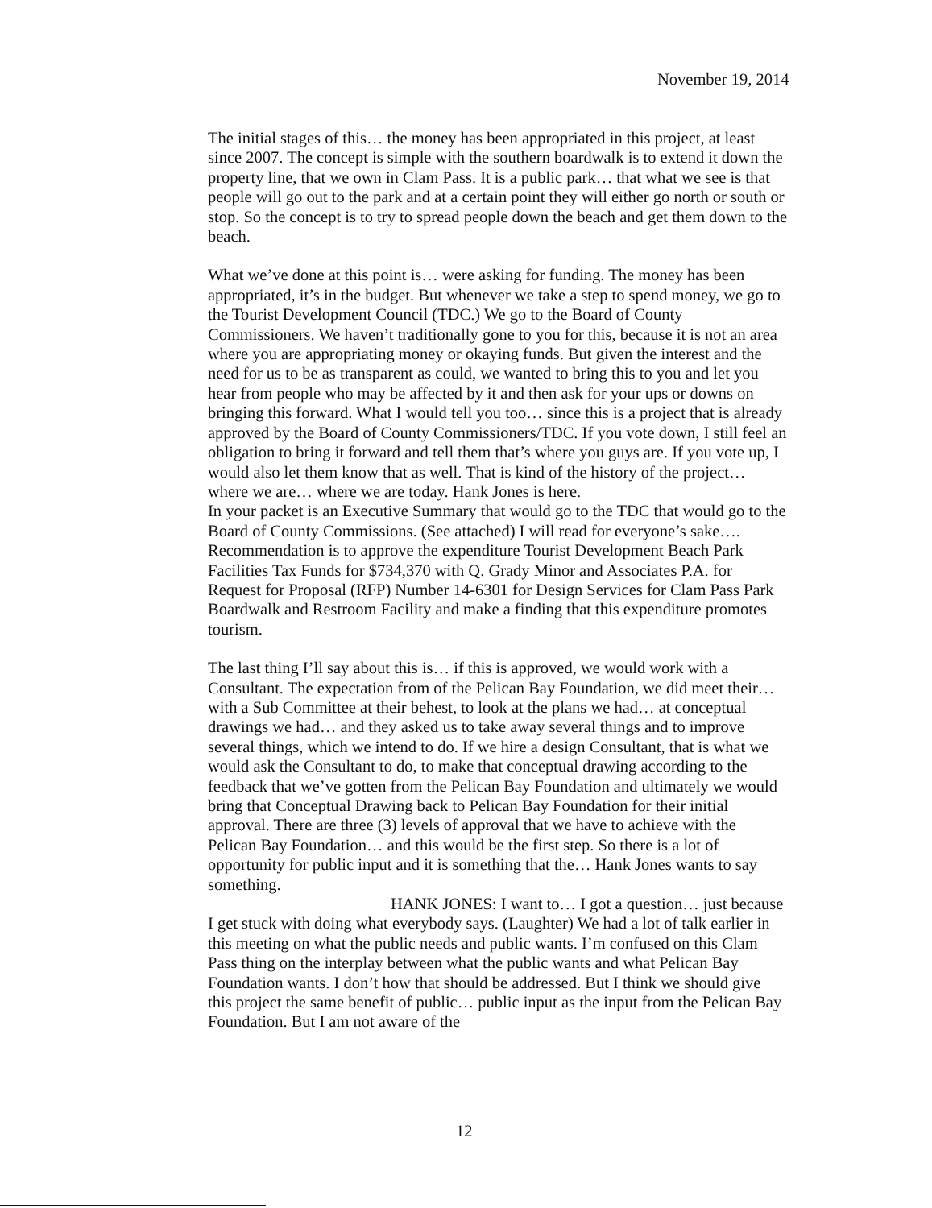November 19, 2014
The initial stages of this… the money has been appropriated in this project, at least since 2007. The concept is simple with the southern boardwalk is to extend it down the property line, that we own in Clam Pass. It is a public park… that what we see is that people will go out to the park and at a certain point they will either go north or south or stop. So the concept is to try to spread people down the beach and get them down to the beach.
What we’ve done at this point is… were asking for funding. The money has been appropriated, it’s in the budget. But whenever we take a step to spend money, we go to the Tourist Development Council (TDC.) We go to the Board of County Commissioners. We haven’t traditionally gone to you for this, because it is not an area where you are appropriating money or okaying funds. But given the interest and the need for us to be as transparent as could, we wanted to bring this to you and let you hear from people who may be affected by it and then ask for your ups or downs on bringing this forward. What I would tell you too… since this is a project that is already approved by the Board of County Commissioners/TDC. If you vote down, I still feel an obligation to bring it forward and tell them that’s where you guys are. If you vote up, I would also let them know that as well. That is kind of the history of the project… where we are… where we are today. Hank Jones is here.
In your packet is an Executive Summary that would go to the TDC that would go to the Board of County Commissions. (See attached) I will read for everyone’s sake…. Recommendation is to approve the expenditure Tourist Development Beach Park Facilities Tax Funds for $734,370 with Q. Grady Minor and Associates P.A. for Request for Proposal (RFP) Number 14-6301 for Design Services for Clam Pass Park Boardwalk and Restroom Facility and make a finding that this expenditure promotes tourism.
The last thing I’ll say about this is… if this is approved, we would work with a Consultant. The expectation from of the Pelican Bay Foundation, we did meet their… with a Sub Committee at their behest, to look at the plans we had… at conceptual drawings we had… and they asked us to take away several things and to improve several things, which we intend to do. If we hire a design Consultant, that is what we would ask the Consultant to do, to make that conceptual drawing according to the feedback that we’ve gotten from the Pelican Bay Foundation and ultimately we would bring that Conceptual Drawing back to Pelican Bay Foundation for their initial approval. There are three (3) levels of approval that we have to achieve with the Pelican Bay Foundation… and this would be the first step. So there is a lot of opportunity for public input and it is something that the… Hank Jones wants to say something.
HANK JONES: I want to… I got a question… just because I get stuck with doing what everybody says. (Laughter) We had a lot of talk earlier in this meeting on what the public needs and public wants. I’m confused on this Clam Pass thing on the interplay between what the public wants and what Pelican Bay Foundation wants. I don’t how that should be addressed. But I think we should give this project the same benefit of public… public input as the input from the Pelican Bay Foundation. But I am not aware of the
12